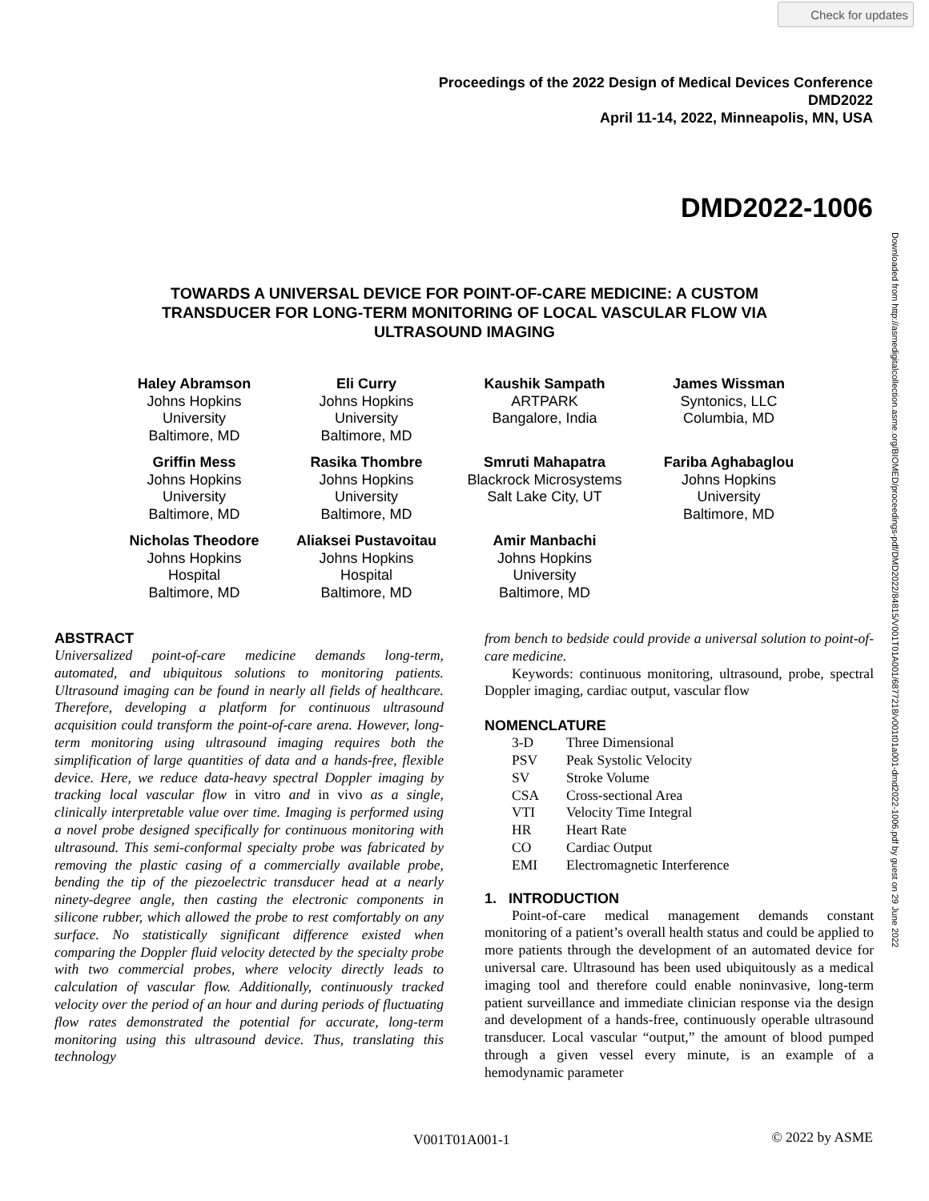Check for updates
Proceedings of the 2022 Design of Medical Devices Conference
DMD2022
April 11-14, 2022, Minneapolis, MN, USA
DMD2022-1006
Downloaded from http://asmedigitalcollection.asme.org/BIOMED/proceedings-pdf/DMD2022/84815/V001T01A001/6877218/v001t01a001-dmd2022-1006.pdf by guest on 29 June 2022
TOWARDS A UNIVERSAL DEVICE FOR POINT-OF-CARE MEDICINE: A CUSTOM TRANSDUCER FOR LONG-TERM MONITORING OF LOCAL VASCULAR FLOW VIA ULTRASOUND IMAGING
Haley Abramson
Johns Hopkins
University
Baltimore, MD
Eli Curry
Johns Hopkins
University
Baltimore, MD
Kaushik Sampath
ARTPARK
Bangalore, India
James Wissman
Syntonics, LLC
Columbia, MD
Griffin Mess
Johns Hopkins
University
Baltimore, MD
Rasika Thombre
Johns Hopkins
University
Baltimore, MD
Smruti Mahapatra
Blackrock Microsystems
Salt Lake City, UT
Fariba Aghabaglou
Johns Hopkins
University
Baltimore, MD
Nicholas Theodore
Johns Hopkins
Hospital
Baltimore, MD
Aliaksei Pustavoitau
Johns Hopkins
Hospital
Baltimore, MD
Amir Manbachi
Johns Hopkins
University
Baltimore, MD
ABSTRACT
Universalized point-of-care medicine demands long-term, automated, and ubiquitous solutions to monitoring patients. Ultrasound imaging can be found in nearly all fields of healthcare. Therefore, developing a platform for continuous ultrasound acquisition could transform the point-of-care arena. However, long-term monitoring using ultrasound imaging requires both the simplification of large quantities of data and a hands-free, flexible device. Here, we reduce data-heavy spectral Doppler imaging by tracking local vascular flow in vitro and in vivo as a single, clinically interpretable value over time. Imaging is performed using a novel probe designed specifically for continuous monitoring with ultrasound. This semi-conformal specialty probe was fabricated by removing the plastic casing of a commercially available probe, bending the tip of the piezoelectric transducer head at a nearly ninety-degree angle, then casting the electronic components in silicone rubber, which allowed the probe to rest comfortably on any surface. No statistically significant difference existed when comparing the Doppler fluid velocity detected by the specialty probe with two commercial probes, where velocity directly leads to calculation of vascular flow. Additionally, continuously tracked velocity over the period of an hour and during periods of fluctuating flow rates demonstrated the potential for accurate, long-term monitoring using this ultrasound device. Thus, translating this technology
from bench to bedside could provide a universal solution to point-of-care medicine.
Keywords: continuous monitoring, ultrasound, probe, spectral Doppler imaging, cardiac output, vascular flow
NOMENCLATURE
| 3-D | Three Dimensional |
| PSV | Peak Systolic Velocity |
| SV | Stroke Volume |
| CSA | Cross-sectional Area |
| VTI | Velocity Time Integral |
| HR | Heart Rate |
| CO | Cardiac Output |
| EMI | Electromagnetic Interference |
1. INTRODUCTION
Point-of-care medical management demands constant monitoring of a patient’s overall health status and could be applied to more patients through the development of an automated device for universal care. Ultrasound has been used ubiquitously as a medical imaging tool and therefore could enable noninvasive, long-term patient surveillance and immediate clinician response via the design and development of a hands-free, continuously operable ultrasound transducer. Local vascular “output,” the amount of blood pumped through a given vessel every minute, is an example of a hemodynamic parameter
V001T01A001-1 © 2022 by ASME